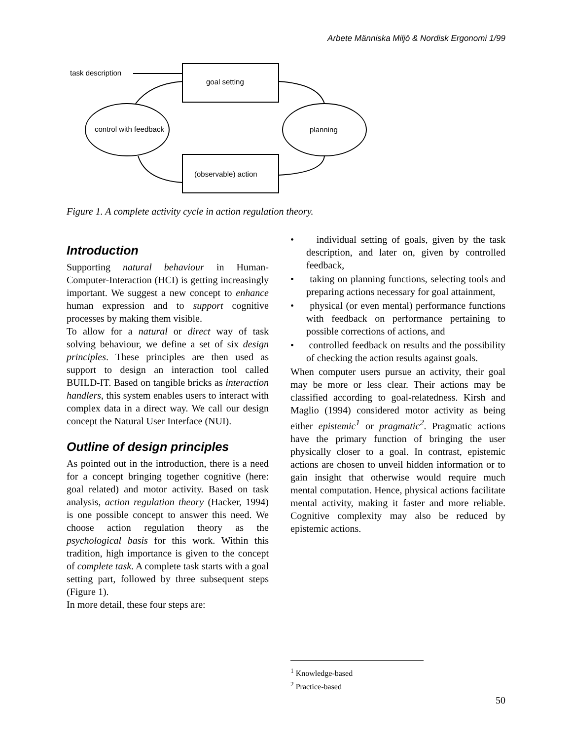Arbete Människa Miljö & Nordisk Ergonomi 1/99
task description
goal setting
control with feedback
planning
(observable) action
Figure 1. A complete activity cycle in action regulation theory.
Introduction
Supporting natural behaviour in Human-Computer-Interaction (HCI) is getting increasingly important. We suggest a new concept to enhance human expression and to support cognitive processes by making them visible.
To allow for a natural or direct way of task solving behaviour, we define a set of six design principles. These principles are then used as support to design an interaction tool called BUILD-IT. Based on tangible bricks as interaction handlers, this system enables users to interact with complex data in a direct way. We call our design concept the Natural User Interface (NUI).
Outline of design principles
As pointed out in the introduction, there is a need for a concept bringing together cognitive (here: goal related) and motor activity. Based on task analysis, action regulation theory (Hacker, 1994) is one possible concept to answer this need. We choose action regulation theory as the psychological basis for this work. Within this tradition, high importance is given to the concept of complete task. A complete task starts with a goal setting part, followed by three subsequent steps (Figure 1).
In more detail, these four steps are:
• individual setting of goals, given by the task description, and later on, given by controlled feedback,
• taking on planning functions, selecting tools and preparing actions necessary for goal attainment,
• physical (or even mental) performance functions with feedback on performance pertaining to possible corrections of actions, and
• controlled feedback on results and the possibility of checking the action results against goals.
When computer users pursue an activity, their goal may be more or less clear. Their actions may be classified according to goal-relatedness. Kirsh and Maglio (1994) considered motor activity as being either epistemic<sup>1</sup> or pragmatic<sup>2</sup>. Pragmatic actions have the primary function of bringing the user physically closer to a goal. In contrast, epistemic actions are chosen to unveil hidden information or to gain insight that otherwise would require much mental computation. Hence, physical actions facilitate mental activity, making it faster and more reliable. Cognitive complexity may also be reduced by epistemic actions.
<sup>1</sup> Knowledge-based
<sup>2</sup> Practice-based
50